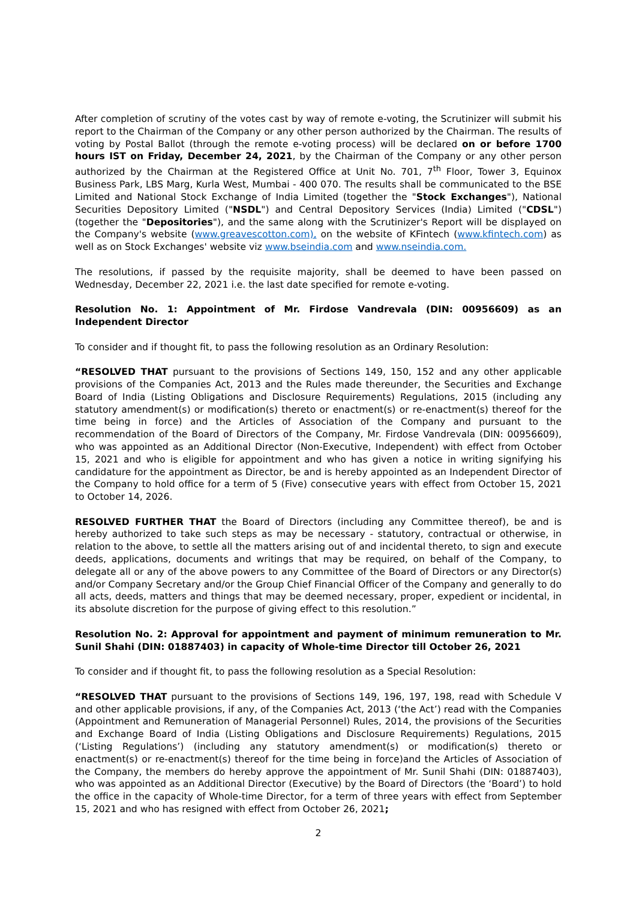After completion of scrutiny of the votes cast by way of remote e-voting, the Scrutinizer will submit his report to the Chairman of the Company or any other person authorized by the Chairman. The results of voting by Postal Ballot (through the remote e-voting process) will be declared on or before 1700 hours IST on Friday, December 24, 2021, by the Chairman of the Company or any other person authorized by the Chairman at the Registered Office at Unit No. 701, 7<sup>th</sup> Floor, Tower 3, Equinox Business Park, LBS Marg, Kurla West, Mumbai - 400 070. The results shall be communicated to the BSE Limited and National Stock Exchange of India Limited (together the "Stock Exchanges"), National Securities Depository Limited ("NSDL") and Central Depository Services (India) Limited ("CDSL") (together the "Depositories"), and the same along with the Scrutinizer's Report will be displayed on the Company's website (www.greavescotton.com), on the website of KFintech (www.kfintech.com) as well as on Stock Exchanges' website viz www.bseindia.com and www.nseindia.com.
The resolutions, if passed by the requisite majority, shall be deemed to have been passed on Wednesday, December 22, 2021 i.e. the last date specified for remote e-voting.
Resolution No. 1: Appointment of Mr. Firdose Vandrevala (DIN: 00956609) as an Independent Director
To consider and if thought fit, to pass the following resolution as an Ordinary Resolution:
“RESOLVED THAT pursuant to the provisions of Sections 149, 150, 152 and any other applicable provisions of the Companies Act, 2013 and the Rules made thereunder, the Securities and Exchange Board of India (Listing Obligations and Disclosure Requirements) Regulations, 2015 (including any statutory amendment(s) or modification(s) thereto or enactment(s) or re-enactment(s) thereof for the time being in force) and the Articles of Association of the Company and pursuant to the recommendation of the Board of Directors of the Company, Mr. Firdose Vandrevala (DIN: 00956609), who was appointed as an Additional Director (Non-Executive, Independent) with effect from October 15, 2021 and who is eligible for appointment and who has given a notice in writing signifying his candidature for the appointment as Director, be and is hereby appointed as an Independent Director of the Company to hold office for a term of 5 (Five) consecutive years with effect from October 15, 2021 to October 14, 2026.
RESOLVED FURTHER THAT the Board of Directors (including any Committee thereof), be and is hereby authorized to take such steps as may be necessary - statutory, contractual or otherwise, in relation to the above, to settle all the matters arising out of and incidental thereto, to sign and execute deeds, applications, documents and writings that may be required, on behalf of the Company, to delegate all or any of the above powers to any Committee of the Board of Directors or any Director(s) and/or Company Secretary and/or the Group Chief Financial Officer of the Company and generally to do all acts, deeds, matters and things that may be deemed necessary, proper, expedient or incidental, in its absolute discretion for the purpose of giving effect to this resolution.”
Resolution No. 2: Approval for appointment and payment of minimum remuneration to Mr. Sunil Shahi (DIN: 01887403) in capacity of Whole-time Director till October 26, 2021
To consider and if thought fit, to pass the following resolution as a Special Resolution:
“RESOLVED THAT pursuant to the provisions of Sections 149, 196, 197, 198, read with Schedule V and other applicable provisions, if any, of the Companies Act, 2013 (‘the Act’) read with the Companies (Appointment and Remuneration of Managerial Personnel) Rules, 2014, the provisions of the Securities and Exchange Board of India (Listing Obligations and Disclosure Requirements) Regulations, 2015 (‘Listing Regulations’) (including any statutory amendment(s) or modification(s) thereto or enactment(s) or re-enactment(s) thereof for the time being in force)and the Articles of Association of the Company, the members do hereby approve the appointment of Mr. Sunil Shahi (DIN: 01887403), who was appointed as an Additional Director (Executive) by the Board of Directors (the ‘Board’) to hold the office in the capacity of Whole-time Director, for a term of three years with effect from September 15, 2021 and who has resigned with effect from October 26, 2021;
2